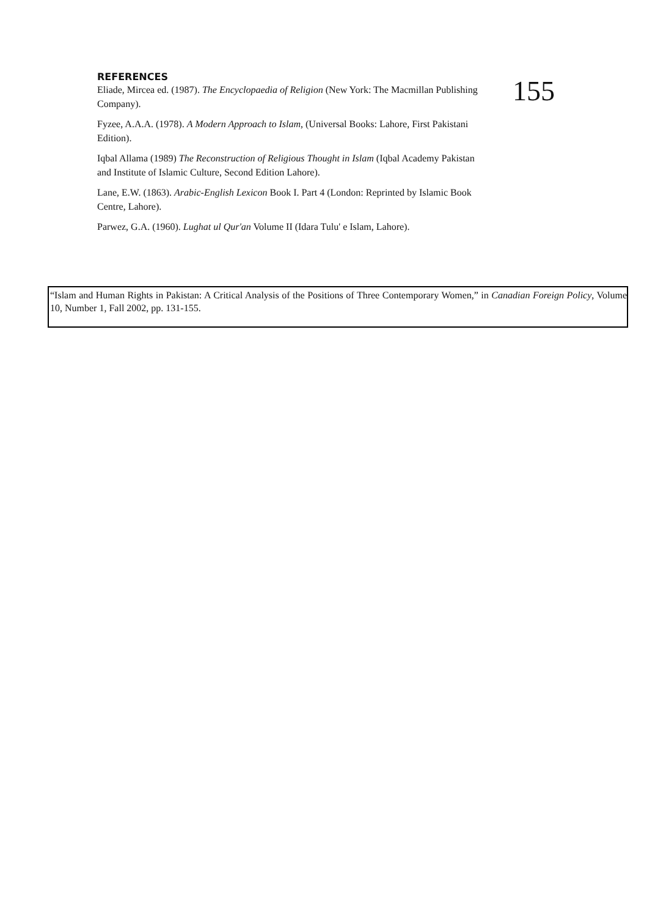REFERENCES
Eliade, Mircea ed. (1987). The Encyclopaedia of Religion (New York: The Macmillan Publishing Company).
Fyzee, A.A.A. (1978). A Modern Approach to Islam, (Universal Books: Lahore, First Pakistani Edition).
Iqbal Allama (1989) The Reconstruction of Religious Thought in Islam (Iqbal Academy Pakistan and Institute of Islamic Culture, Second Edition Lahore).
Lane, E.W. (1863). Arabic-English Lexicon Book I. Part 4 (London: Reprinted by Islamic Book Centre, Lahore).
Parwez, G.A. (1960). Lughat ul Qur'an Volume II (Idara Tulu' e Islam, Lahore).
155
“Islam and Human Rights in Pakistan: A Critical Analysis of the Positions of Three Contemporary Women,” in Canadian Foreign Policy, Volume 10, Number 1, Fall 2002, pp. 131-155.